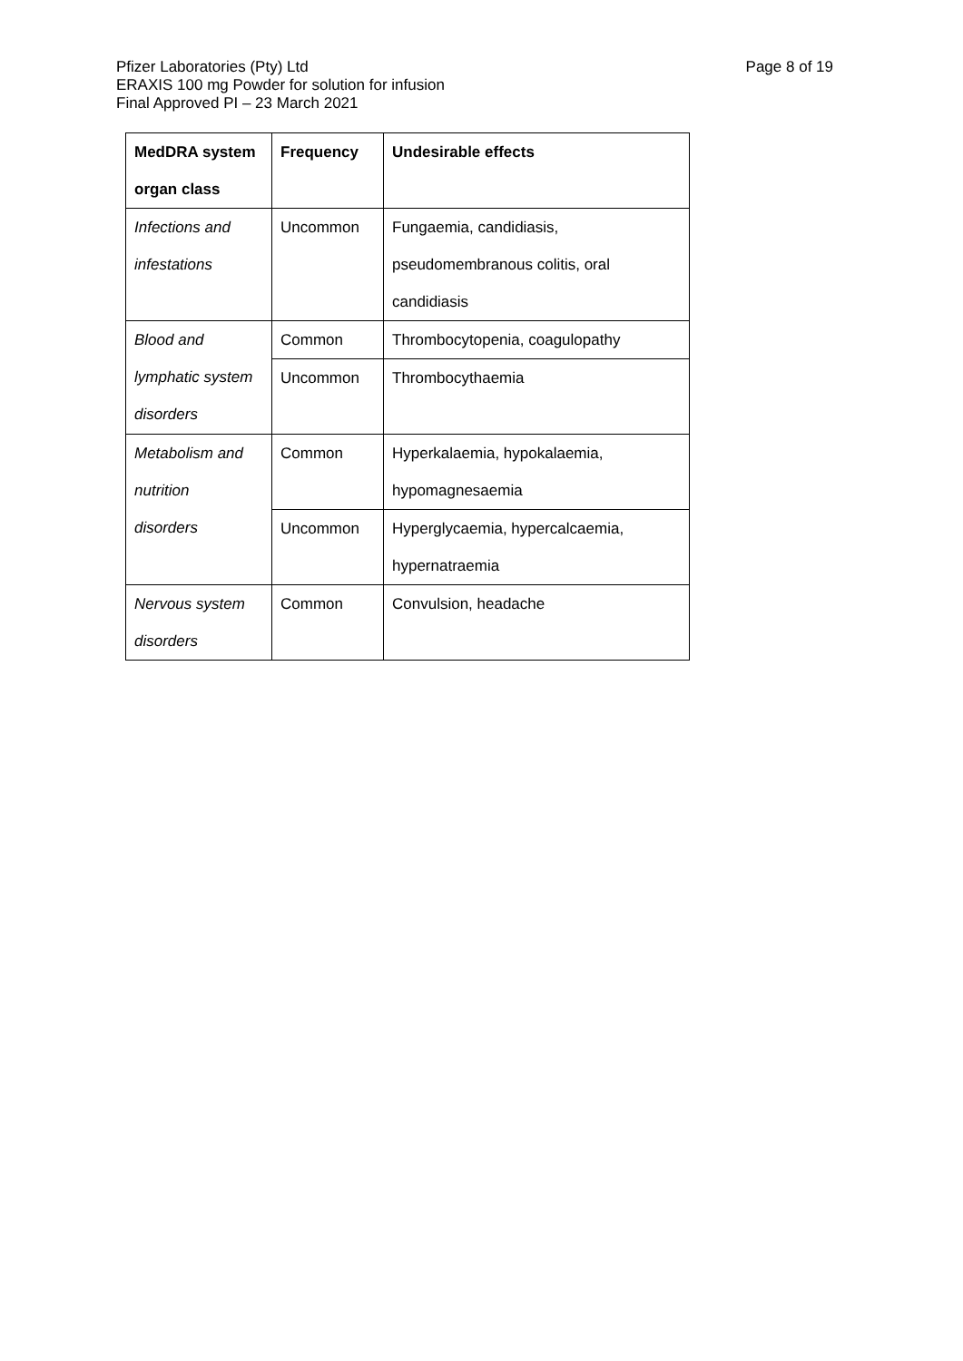Pfizer Laboratories (Pty) Ltd
ERAXIS 100 mg Powder for solution for infusion
Final Approved PI – 23 March 2021
Page 8 of 19
| MedDRA system organ class | Frequency | Undesirable effects |
| --- | --- | --- |
| Infections and infestations | Uncommon | Fungaemia, candidiasis, pseudomembranous colitis, oral candidiasis |
| Blood and lymphatic system disorders | Common | Thrombocytopenia, coagulopathy |
| | Uncommon | Thrombocythaemia |
| Metabolism and nutrition disorders | Common | Hyperkalaemia, hypokalaemia, hypomagnesaemia |
| | Uncommon | Hyperglycaemia, hypercalcaemia, hypernatraemia |
| Nervous system disorders | Common | Convulsion, headache |